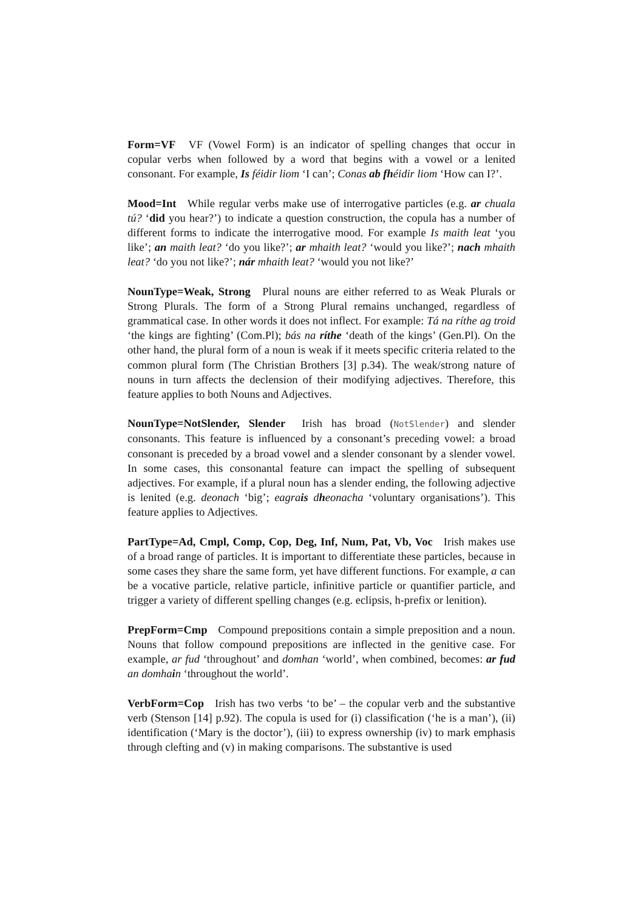Form=VF VF (Vowel Form) is an indicator of spelling changes that occur in copular verbs when followed by a word that begins with a vowel or a lenited consonant. For example, Is féidir liom ‘I can’; Conas ab fhéidir liom ‘How can I?’.
Mood=Int While regular verbs make use of interrogative particles (e.g. ar chuala tú? ‘did you hear?’) to indicate a question construction, the copula has a number of different forms to indicate the interrogative mood. For example Is maith leat ‘you like’; an maith leat? ‘do you like?’; ar mhaith leat? ‘would you like?’; nach mhaith leat? ‘do you not like?’; nár mhaith leat? ‘would you not like?’
NounType=Weak, Strong Plural nouns are either referred to as Weak Plurals or Strong Plurals. The form of a Strong Plural remains unchanged, regardless of grammatical case. In other words it does not inflect. For example: Tá na ríthe ag troid ‘the kings are fighting’ (Com.Pl); bás na ríthe ‘death of the kings’ (Gen.Pl). On the other hand, the plural form of a noun is weak if it meets specific criteria related to the common plural form (The Christian Brothers [3] p.34). The weak/strong nature of nouns in turn affects the declension of their modifying adjectives. Therefore, this feature applies to both Nouns and Adjectives.
NounType=NotSlender, Slender Irish has broad (NotSlender) and slender consonants. This feature is influenced by a consonant’s preceding vowel: a broad consonant is preceded by a broad vowel and a slender consonant by a slender vowel. In some cases, this consonantal feature can impact the spelling of subsequent adjectives. For example, if a plural noun has a slender ending, the following adjective is lenited (e.g. deonach ‘big’; eagrais dheonacha ‘voluntary organisations’). This feature applies to Adjectives.
PartType=Ad, Cmpl, Comp, Cop, Deg, Inf, Num, Pat, Vb, Voc Irish makes use of a broad range of particles. It is important to differentiate these particles, because in some cases they share the same form, yet have different functions. For example, a can be a vocative particle, relative particle, infinitive particle or quantifier particle, and trigger a variety of different spelling changes (e.g. eclipsis, h-prefix or lenition).
PrepForm=Cmp Compound prepositions contain a simple preposition and a noun. Nouns that follow compound prepositions are inflected in the genitive case. For example, ar fud ‘throughout’ and domhan ‘world’, when combined, becomes: ar fud an domhain ‘throughout the world’.
VerbForm=Cop Irish has two verbs ‘to be’ – the copular verb and the substantive verb (Stenson [14] p.92). The copula is used for (i) classification (‘he is a man’), (ii) identification (‘Mary is the doctor’), (iii) to express ownership (iv) to mark emphasis through clefting and (v) in making comparisons. The substantive is used